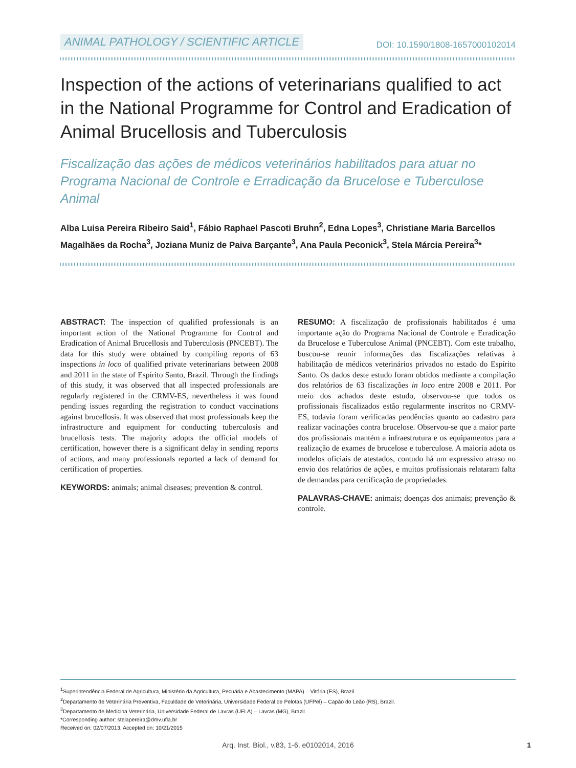ANIMAL PATHOLOGY / SCIENTIFIC ARTICLE DOI: 10.1590/1808-1657000102014
Inspection of the actions of veterinarians qualified to act in the National Programme for Control and Eradication of Animal Brucellosis and Tuberculosis
Fiscalização das ações de médicos veterinários habilitados para atuar no Programa Nacional de Controle e Erradicação da Brucelose e Tuberculose Animal
Alba Luisa Pereira Ribeiro Said<sup>1</sup>, Fábio Raphael Pascoti Bruhn<sup>2</sup>, Edna Lopes<sup>3</sup>, Christiane Maria Barcellos Magalhães da Rocha<sup>3</sup>, Joziana Muniz de Paiva Barçante<sup>3</sup>, Ana Paula Peconick<sup>3</sup>, Stela Márcia Pereira<sup>3</sup>*
ABSTRACT: The inspection of qualified professionals is an important action of the National Programme for Control and Eradication of Animal Brucellosis and Tuberculosis (PNCEBT). The data for this study were obtained by compiling reports of 63 inspections in loco of qualified private veterinarians between 2008 and 2011 in the state of Espírito Santo, Brazil. Through the findings of this study, it was observed that all inspected professionals are regularly registered in the CRMV-ES, nevertheless it was found pending issues regarding the registration to conduct vaccinations against brucellosis. It was observed that most professionals keep the infrastructure and equipment for conducting tuberculosis and brucellosis tests. The majority adopts the official models of certification, however there is a significant delay in sending reports of actions, and many professionals reported a lack of demand for certification of properties.
KEYWORDS: animals; animal diseases; prevention & control.
RESUMO: A fiscalização de profissionais habilitados é uma importante ação do Programa Nacional de Controle e Erradicação da Brucelose e Tuberculose Animal (PNCEBT). Com este trabalho, buscou-se reunir informações das fiscalizações relativas à habilitação de médicos veterinários privados no estado do Espírito Santo. Os dados deste estudo foram obtidos mediante a compilação dos relatórios de 63 fiscalizações in loco entre 2008 e 2011. Por meio dos achados deste estudo, observou-se que todos os profissionais fiscalizados estão regularmente inscritos no CRMV-ES, todavia foram verificadas pendências quanto ao cadastro para realizar vacinações contra brucelose. Observou-se que a maior parte dos profissionais mantém a infraestrutura e os equipamentos para a realização de exames de brucelose e tuberculose. A maioria adota os modelos oficiais de atestados, contudo há um expressivo atraso no envio dos relatórios de ações, e muitos profissionais relataram falta de demandas para certificação de propriedades.
PALAVRAS-CHAVE: animais; doenças dos animais; prevenção & controle.
<sup>1</sup> Superintendência Federal de Agricultura, Ministério da Agricultura, Pecuária e Abastecimento (MAPA) – Vitória (ES), Brazil.
<sup>2</sup> Departamento de Veterinária Preventiva, Faculdade de Veterinária, Universidade Federal de Pelotas (UFPel) – Capão do Leão (RS), Brazil.
<sup>3</sup> Departamento de Medicina Veterinária, Universidade Federal de Lavras (UFLA) – Lavras (MG), Brazil.
*Corresponding author: stelapereira@dmv.ufla.br
Received on: 02/07/2013. Accepted on: 10/21/2015
Arq. Inst. Biol., v.83, 1-6, e0102014, 2016
1